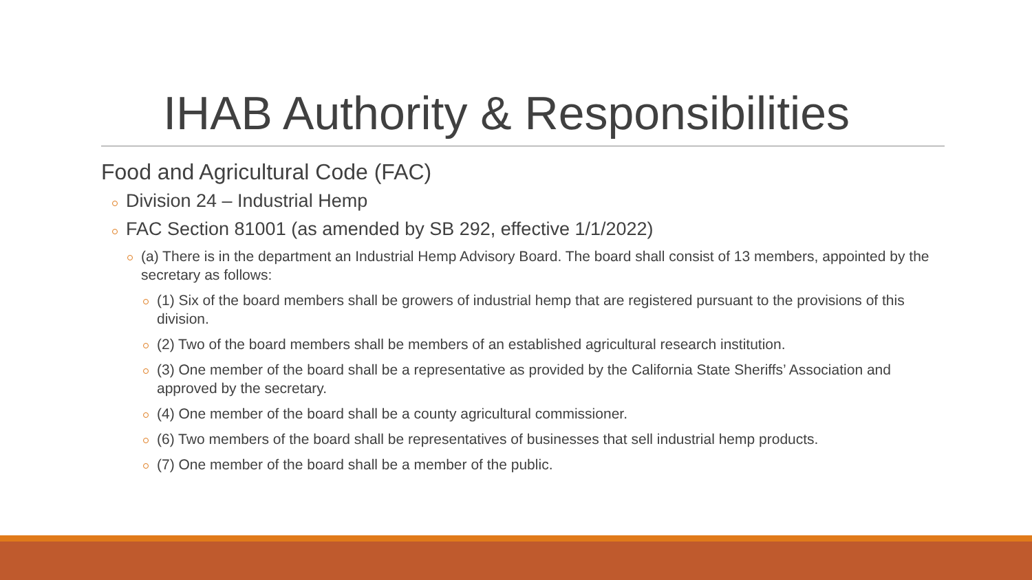IHAB Authority & Responsibilities
Food and Agricultural Code (FAC)
Division 24 – Industrial Hemp
FAC Section 81001 (as amended by SB 292, effective 1/1/2022)
(a) There is in the department an Industrial Hemp Advisory Board. The board shall consist of 13 members, appointed by the secretary as follows:
(1) Six of the board members shall be growers of industrial hemp that are registered pursuant to the provisions of this division.
(2) Two of the board members shall be members of an established agricultural research institution.
(3) One member of the board shall be a representative as provided by the California State Sheriffs’ Association and approved by the secretary.
(4) One member of the board shall be a county agricultural commissioner.
(6) Two members of the board shall be representatives of businesses that sell industrial hemp products.
(7) One member of the board shall be a member of the public.